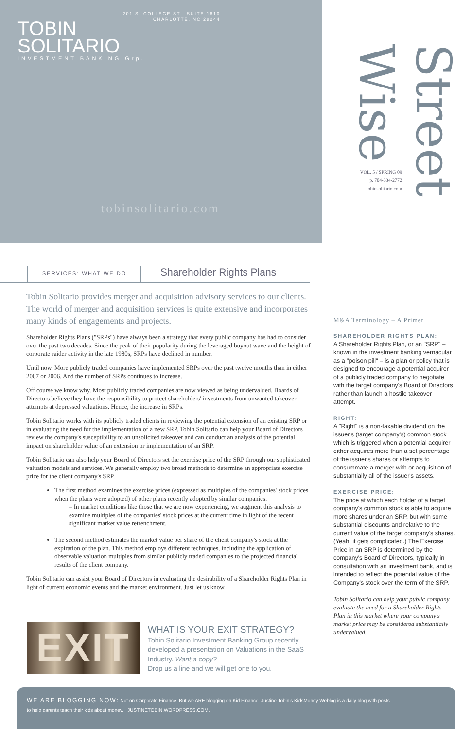201 S. COLLEGE ST., SUITE 1610
CHARLOTTE, NC 28244
TOBIN
SOLITARIO
INVESTMENT BANKING Grp.
tobinsolitario.com
VOL. 5 / SPRING 09
p. 704-334-2772
tobinsolitario.com
Street Wise
SERVICES: WHAT WE DO Shareholder Rights Plans
Tobin Solitario provides merger and acquisition advisory services to our clients. The world of merger and acquisition services is quite extensive and incorporates many kinds of engagements and projects.
Shareholder Rights Plans ("SRPs") have always been a strategy that every public company has had to consider over the past two decades. Since the peak of their popularity during the leveraged buyout wave and the height of corporate raider activity in the late 1980s, SRPs have declined in number.
Until now. More publicly traded companies have implemented SRPs over the past twelve months than in either 2007 or 2006. And the number of SRPs continues to increase.
Off course we know why. Most publicly traded companies are now viewed as being undervalued. Boards of Directors believe they have the responsibility to protect shareholders' investments from unwanted takeover attempts at depressed valuations. Hence, the increase in SRPs.
Tobin Solitario works with its publicly traded clients in reviewing the potential extension of an existing SRP or in evaluating the need for the implementation of a new SRP. Tobin Solitario can help your Board of Directors review the company's susceptibility to an unsolicited takeover and can conduct an analysis of the potential impact on shareholder value of an extension or implementation of an SRP.
Tobin Solitario can also help your Board of Directors set the exercise price of the SRP through our sophisticated valuation models and services. We generally employ two broad methods to determine an appropriate exercise price for the client company's SRP.
The first method examines the exercise prices (expressed as multiples of the companies' stock prices when the plans were adopted) of other plans recently adopted by similar companies.
– In market conditions like those that we are now experiencing, we augment this analysis to examine multiples of the companies' stock prices at the current time in light of the recent significant market value retrenchment.
The second method estimates the market value per share of the client company's stock at the expiration of the plan. This method employs different techniques, including the application of observable valuation multiples from similar publicly traded companies to the projected financial results of the client company.
Tobin Solitario can assist your Board of Directors in evaluating the desirability of a Shareholder Rights Plan in light of current economic events and the market environment. Just let us know.
M&A Terminology – A Primer
SHAREHOLDER RIGHTS PLAN:
A Shareholder Rights Plan, or an "SRP" – known in the investment banking vernacular as a "poison pill" – is a plan or policy that is designed to encourage a potential acquirer of a publicly traded company to negotiate with the target company's Board of Directors rather than launch a hostile takeover attempt.
RIGHT:
A "Right" is a non-taxable dividend on the issuer's (target company's) common stock which is triggered when a potential acquirer either acquires more than a set percentage of the issuer's shares or attempts to consummate a merger with or acquisition of substantially all of the issuer's assets.
EXERCISE PRICE:
The price at which each holder of a target company's common stock is able to acquire more shares under an SRP, but with some substantial discounts and relative to the current value of the target company's shares. (Yeah, it gets complicated.) The Exercise Price in an SRP is determined by the company's Board of Directors, typically in consultation with an investment bank, and is intended to reflect the potential value of the Company's stock over the term of the SRP.
Tobin Solitario can help your public company evaluate the need for a Shareholder Rights Plan in this market where your company's market price may be considered substantially undervalued.
EXIT
WHAT IS YOUR EXIT STRATEGY?
Tobin Solitario Investment Banking Group recently developed a presentation on Valuations in the SaaS Industry. Want a copy?
Drop us a line and we will get one to you.
WE ARE BLOGGING NOW: Not on Corporate Finance. But we ARE blogging on Kid Finance. Justine Tobin's KidsMoney Weblog is a daily blog with posts
to help parents teach their kids about money. JUSTINETOBIN.WORDPRESS.COM.